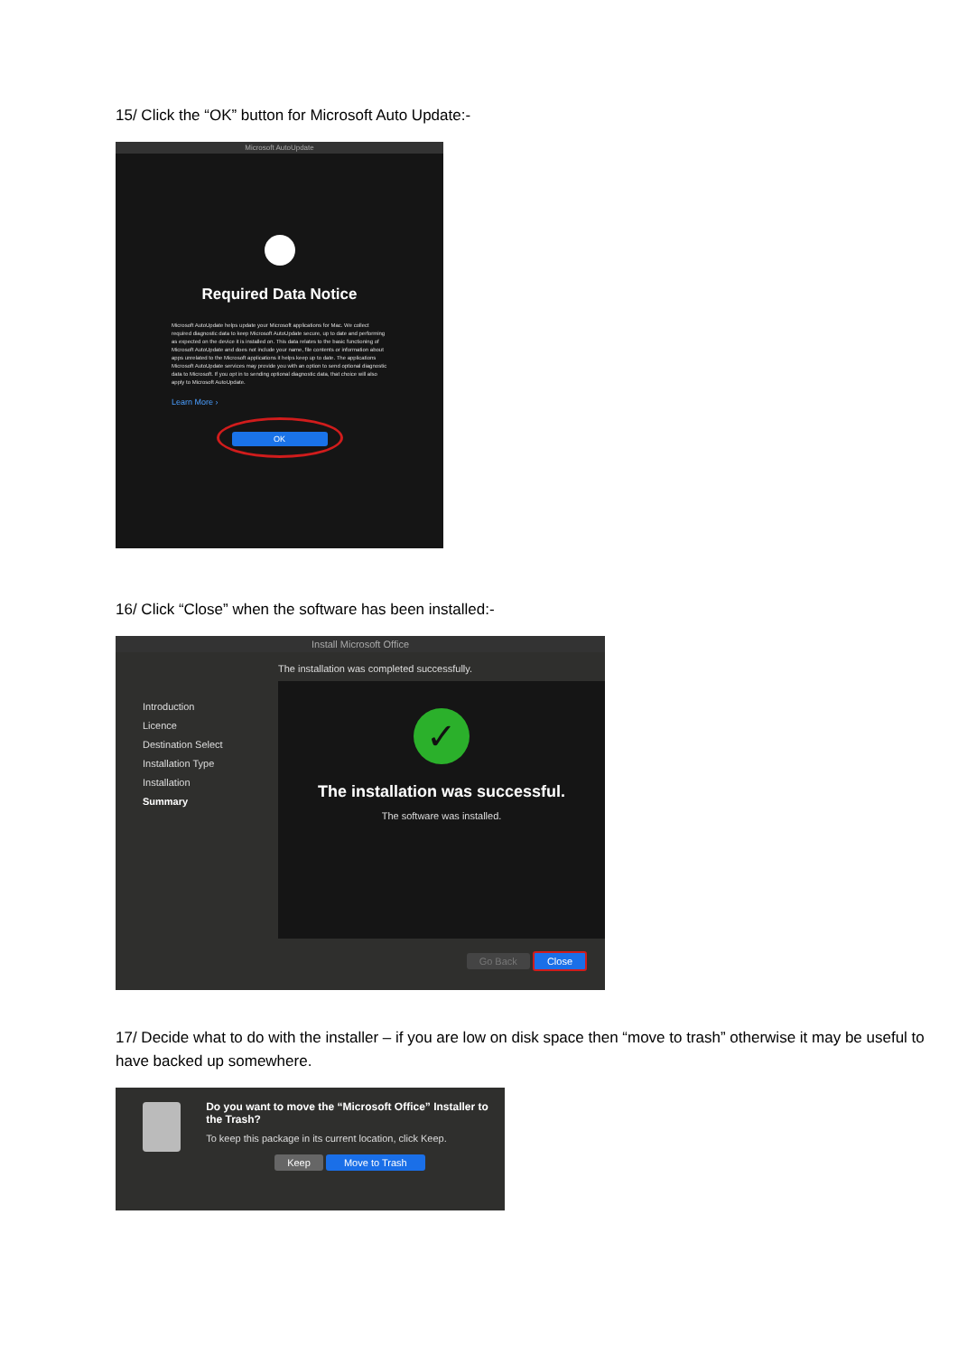15/ Click the “OK” button for Microsoft Auto Update:-
Microsoft AutoUpdate
Required Data Notice
Microsoft AutoUpdate helps update your Microsoft applications for Mac. We collect required diagnostic data to keep Microsoft AutoUpdate secure, up to date and performing as expected on the device it is installed on. This data relates to the basic functioning of Microsoft AutoUpdate and does not include your name, file contents or information about apps unrelated to the Microsoft applications it helps keep up to date. The applications Microsoft AutoUpdate services may provide you with an option to send optional diagnostic data to Microsoft. If you opt in to sending optional diagnostic data, that choice will also apply to Microsoft AutoUpdate.
Learn More ›
OK
16/ Click “Close” when the software has been installed:-
Install Microsoft Office
Introduction
Licence
Destination Select
Installation Type
Installation
Summary
The installation was completed successfully.
✓
The installation was successful.
The software was installed.
Go Back Close
17/ Decide what to do with the installer – if you are low on disk space then “move to trash” otherwise it may be useful to have backed up somewhere.
Do you want to move the “Microsoft Office” Installer to the Trash?
To keep this package in its current location, click Keep.
Keep Move to Trash